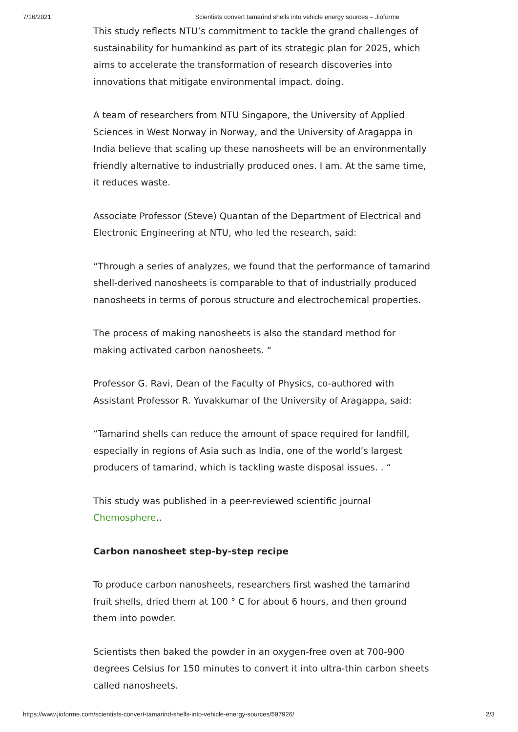7/16/2021 Scientists convert tamarind shells into vehicle energy sources – Jioforme
This study reflects NTU’s commitment to tackle the grand challenges of sustainability for humankind as part of its strategic plan for 2025, which aims to accelerate the transformation of research discoveries into innovations that mitigate environmental impact. doing.
A team of researchers from NTU Singapore, the University of Applied Sciences in West Norway in Norway, and the University of Aragappa in India believe that scaling up these nanosheets will be an environmentally friendly alternative to industrially produced ones. I am. At the same time, it reduces waste.
Associate Professor (Steve) Quantan of the Department of Electrical and Electronic Engineering at NTU, who led the research, said:
“Through a series of analyzes, we found that the performance of tamarind shell-derived nanosheets is comparable to that of industrially produced nanosheets in terms of porous structure and electrochemical properties.
The process of making nanosheets is also the standard method for making activated carbon nanosheets. “
Professor G. Ravi, Dean of the Faculty of Physics, co-authored with Assistant Professor R. Yuvakkumar of the University of Aragappa, said:
“Tamarind shells can reduce the amount of space required for landfill, especially in regions of Asia such as India, one of the world’s largest producers of tamarind, which is tackling waste disposal issues. . “
This study was published in a peer-reviewed scientific journal Chemosphere..
Carbon nanosheet step-by-step recipe
To produce carbon nanosheets, researchers first washed the tamarind fruit shells, dried them at 100 ° C for about 6 hours, and then ground them into powder.
Scientists then baked the powder in an oxygen-free oven at 700-900 degrees Celsius for 150 minutes to convert it into ultra-thin carbon sheets called nanosheets.
https://www.jioforme.com/scientists-convert-tamarind-shells-into-vehicle-energy-sources/597926/ 2/3